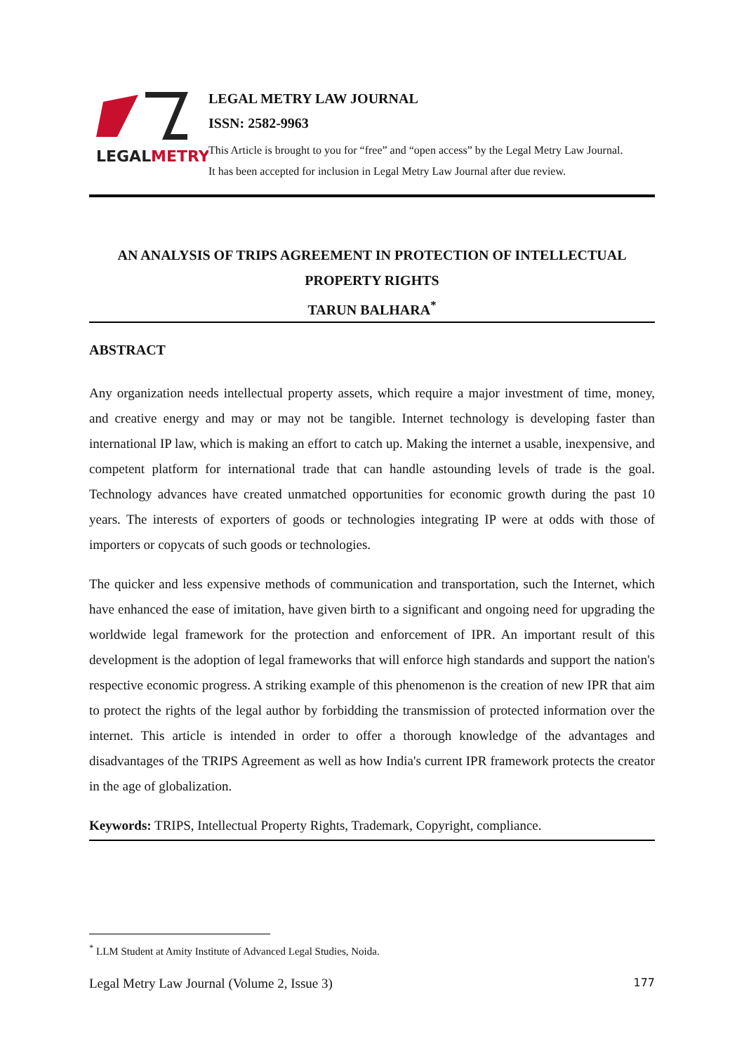LEGAL
METRY
LEGAL METRY LAW JOURNAL
ISSN: 2582-9963
This Article is brought to you for “free” and “open access” by the Legal Metry Law Journal.
It has been accepted for inclusion in Legal Metry Law Journal after due review.
AN ANALYSIS OF TRIPS AGREEMENT IN PROTECTION OF INTELLECTUAL PROPERTY RIGHTS
TARUN BALHARA<sup>*</sup>
ABSTRACT
Any organization needs intellectual property assets, which require a major investment of time, money, and creative energy and may or may not be tangible. Internet technology is developing faster than international IP law, which is making an effort to catch up. Making the internet a usable, inexpensive, and competent platform for international trade that can handle astounding levels of trade is the goal. Technology advances have created unmatched opportunities for economic growth during the past 10 years. The interests of exporters of goods or technologies integrating IP were at odds with those of importers or copycats of such goods or technologies.
The quicker and less expensive methods of communication and transportation, such the Internet, which have enhanced the ease of imitation, have given birth to a significant and ongoing need for upgrading the worldwide legal framework for the protection and enforcement of IPR. An important result of this development is the adoption of legal frameworks that will enforce high standards and support the nation's respective economic progress. A striking example of this phenomenon is the creation of new IPR that aim to protect the rights of the legal author by forbidding the transmission of protected information over the internet. This article is intended in order to offer a thorough knowledge of the advantages and disadvantages of the TRIPS Agreement as well as how India's current IPR framework protects the creator in the age of globalization.
Keywords: TRIPS, Intellectual Property Rights, Trademark, Copyright, compliance.
<sup>*</sup> LLM Student at Amity Institute of Advanced Legal Studies, Noida.
Legal Metry Law Journal (Volume 2, Issue 3) 177